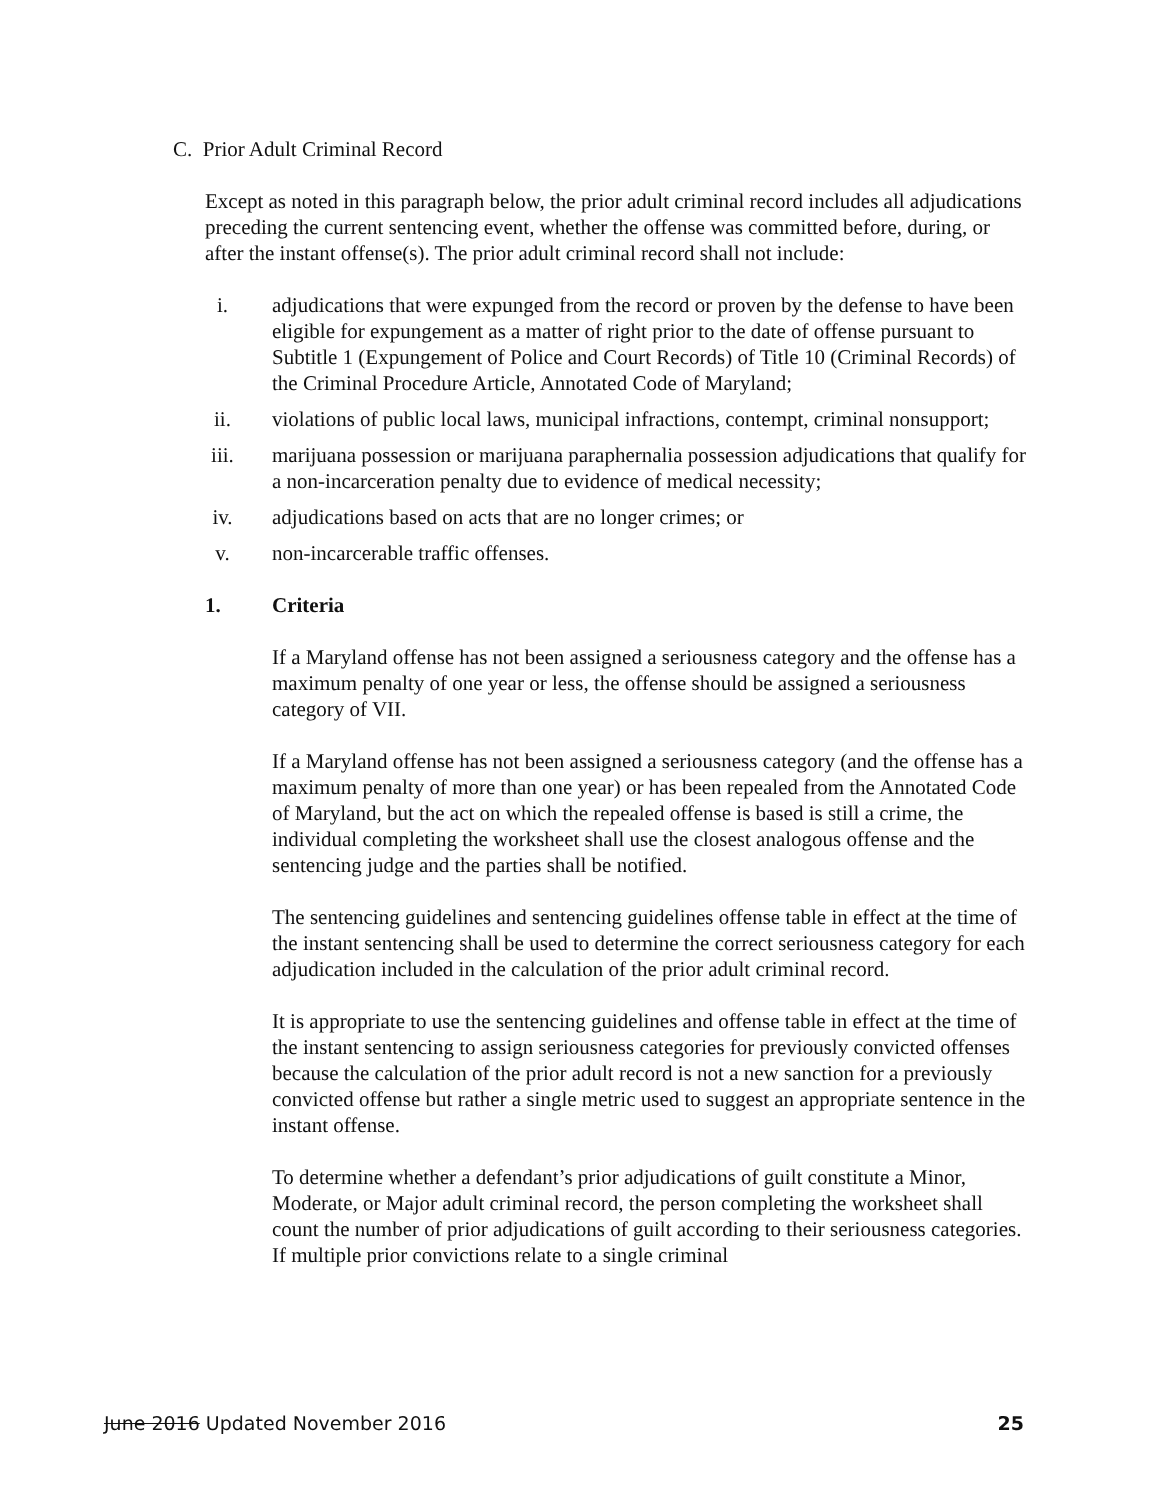C. Prior Adult Criminal Record
Except as noted in this paragraph below, the prior adult criminal record includes all adjudications preceding the current sentencing event, whether the offense was committed before, during, or after the instant offense(s). The prior adult criminal record shall not include:
i. adjudications that were expunged from the record or proven by the defense to have been eligible for expungement as a matter of right prior to the date of offense pursuant to Subtitle 1 (Expungement of Police and Court Records) of Title 10 (Criminal Records) of the Criminal Procedure Article, Annotated Code of Maryland;
ii. violations of public local laws, municipal infractions, contempt, criminal nonsupport;
iii. marijuana possession or marijuana paraphernalia possession adjudications that qualify for a non-incarceration penalty due to evidence of medical necessity;
iv. adjudications based on acts that are no longer crimes; or
v. non-incarcerable traffic offenses.
1. Criteria
If a Maryland offense has not been assigned a seriousness category and the offense has a maximum penalty of one year or less, the offense should be assigned a seriousness category of VII.
If a Maryland offense has not been assigned a seriousness category (and the offense has a maximum penalty of more than one year) or has been repealed from the Annotated Code of Maryland, but the act on which the repealed offense is based is still a crime, the individual completing the worksheet shall use the closest analogous offense and the sentencing judge and the parties shall be notified.
The sentencing guidelines and sentencing guidelines offense table in effect at the time of the instant sentencing shall be used to determine the correct seriousness category for each adjudication included in the calculation of the prior adult criminal record.
It is appropriate to use the sentencing guidelines and offense table in effect at the time of the instant sentencing to assign seriousness categories for previously convicted offenses because the calculation of the prior adult record is not a new sanction for a previously convicted offense but rather a single metric used to suggest an appropriate sentence in the instant offense.
To determine whether a defendant’s prior adjudications of guilt constitute a Minor, Moderate, or Major adult criminal record, the person completing the worksheet shall count the number of prior adjudications of guilt according to their seriousness categories. If multiple prior convictions relate to a single criminal
June 2016 Updated November 2016 25